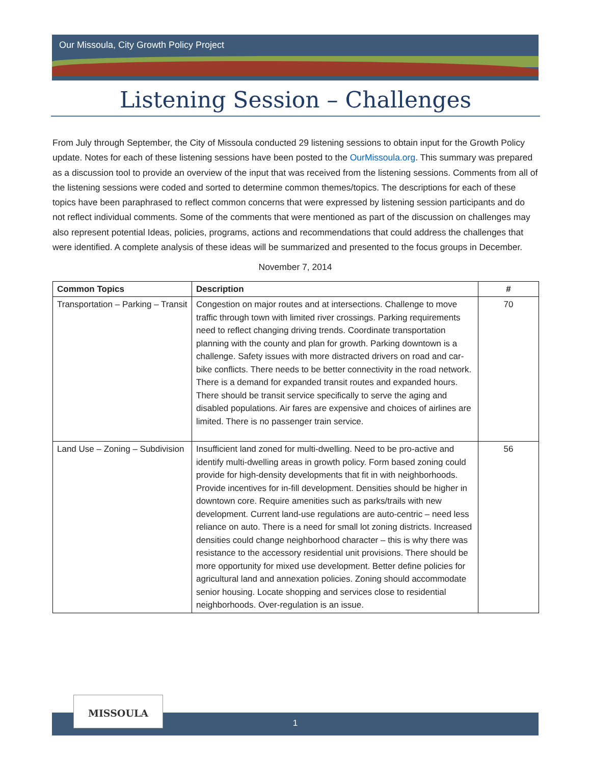Our Missoula, City Growth Policy Project
Listening Session – Challenges
From July through September, the City of Missoula conducted 29 listening sessions to obtain input for the Growth Policy update. Notes for each of these listening sessions have been posted to the OurMissoula.org. This summary was prepared as a discussion tool to provide an overview of the input that was received from the listening sessions. Comments from all of the listening sessions were coded and sorted to determine common themes/topics. The descriptions for each of these topics have been paraphrased to reflect common concerns that were expressed by listening session participants and do not reflect individual comments. Some of the comments that were mentioned as part of the discussion on challenges may also represent potential Ideas, policies, programs, actions and recommendations that could address the challenges that were identified. A complete analysis of these ideas will be summarized and presented to the focus groups in December.
November 7, 2014
| Common Topics | Description | # |
| --- | --- | --- |
| Transportation – Parking – Transit | Congestion on major routes and at intersections. Challenge to move traffic through town with limited river crossings. Parking requirements need to reflect changing driving trends. Coordinate transportation planning with the county and plan for growth. Parking downtown is a challenge. Safety issues with more distracted drivers on road and car-bike conflicts. There needs to be better connectivity in the road network. There is a demand for expanded transit routes and expanded hours. There should be transit service specifically to serve the aging and disabled populations. Air fares are expensive and choices of airlines are limited. There is no passenger train service. | 70 |
| Land Use – Zoning – Subdivision | Insufficient land zoned for multi-dwelling. Need to be pro-active and identify multi-dwelling areas in growth policy. Form based zoning could provide for high-density developments that fit in with neighborhoods. Provide incentives for in-fill development. Densities should be higher in downtown core. Require amenities such as parks/trails with new development. Current land-use regulations are auto-centric – need less reliance on auto. There is a need for small lot zoning districts. Increased densities could change neighborhood character – this is why there was resistance to the accessory residential unit provisions. There should be more opportunity for mixed use development. Better define policies for agricultural land and annexation policies. Zoning should accommodate senior housing. Locate shopping and services close to residential neighborhoods. Over-regulation is an issue. | 56 |
1
MISSOULA